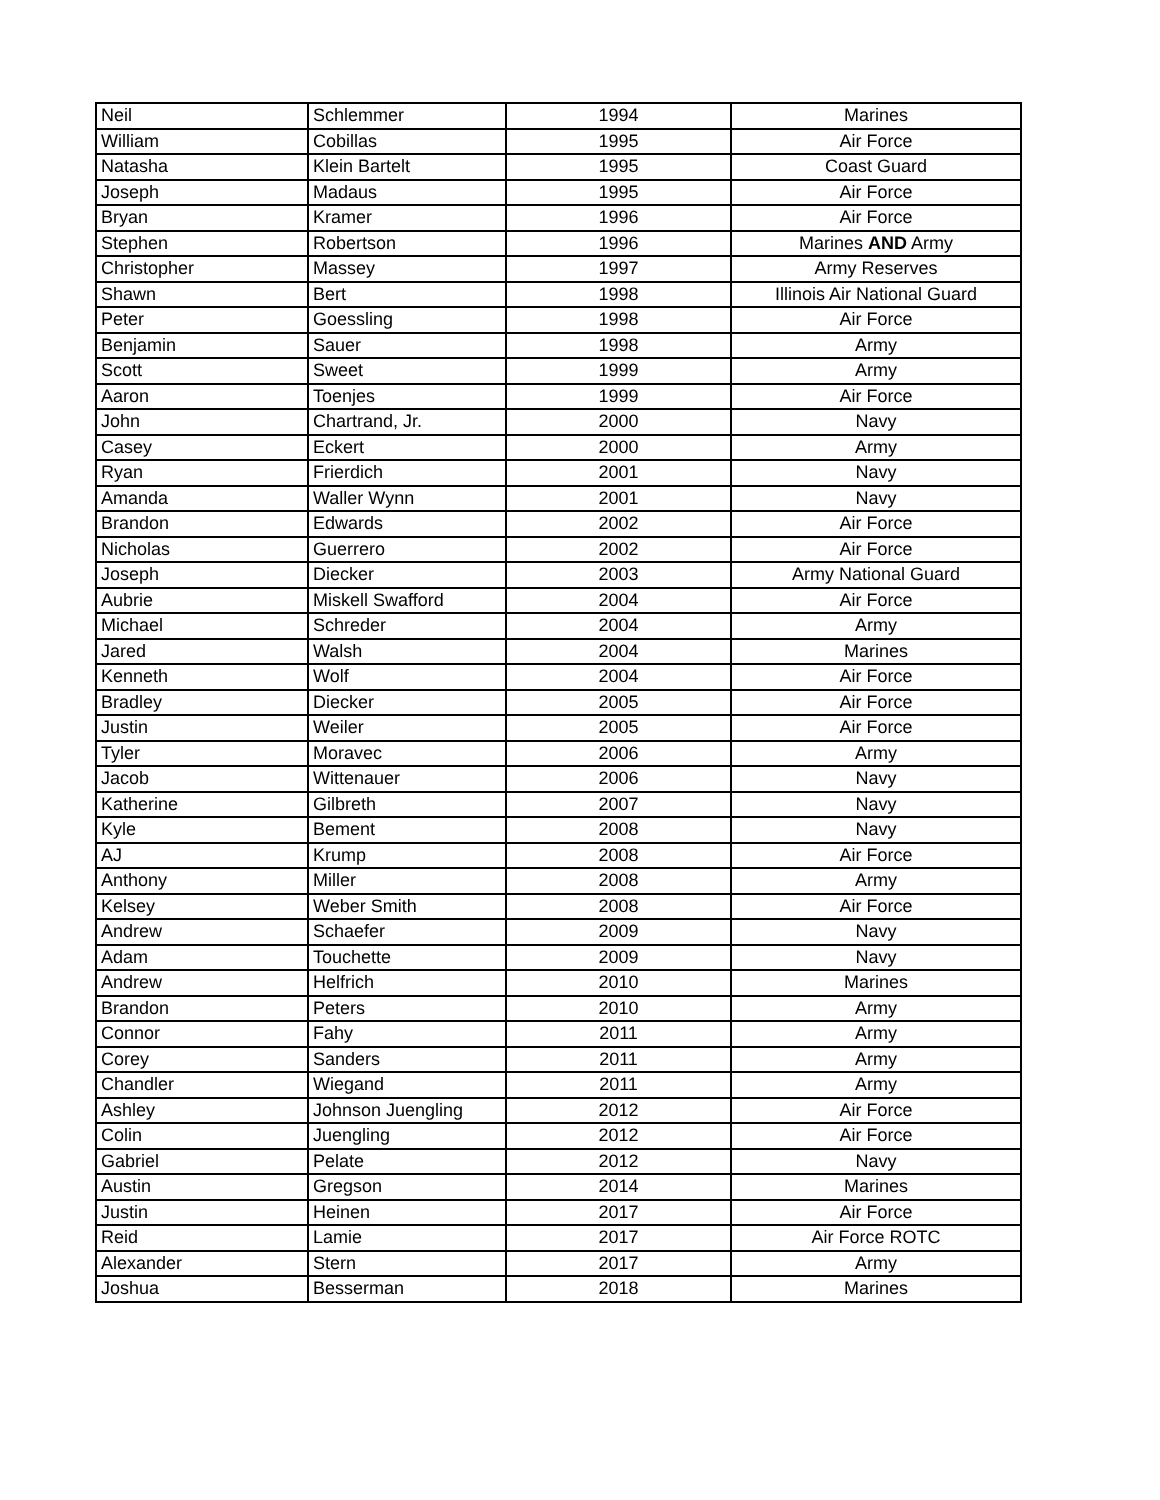| Neil | Schlemmer | 1994 | Marines |
| William | Cobillas | 1995 | Air Force |
| Natasha | Klein Bartelt | 1995 | Coast Guard |
| Joseph | Madaus | 1995 | Air Force |
| Bryan | Kramer | 1996 | Air Force |
| Stephen | Robertson | 1996 | Marines AND Army |
| Christopher | Massey | 1997 | Army Reserves |
| Shawn | Bert | 1998 | Illinois Air National Guard |
| Peter | Goessling | 1998 | Air Force |
| Benjamin | Sauer | 1998 | Army |
| Scott | Sweet | 1999 | Army |
| Aaron | Toenjes | 1999 | Air Force |
| John | Chartrand, Jr. | 2000 | Navy |
| Casey | Eckert | 2000 | Army |
| Ryan | Frierdich | 2001 | Navy |
| Amanda | Waller Wynn | 2001 | Navy |
| Brandon | Edwards | 2002 | Air Force |
| Nicholas | Guerrero | 2002 | Air Force |
| Joseph | Diecker | 2003 | Army National Guard |
| Aubrie | Miskell Swafford | 2004 | Air Force |
| Michael | Schreder | 2004 | Army |
| Jared | Walsh | 2004 | Marines |
| Kenneth | Wolf | 2004 | Air Force |
| Bradley | Diecker | 2005 | Air Force |
| Justin | Weiler | 2005 | Air Force |
| Tyler | Moravec | 2006 | Army |
| Jacob | Wittenauer | 2006 | Navy |
| Katherine | Gilbreth | 2007 | Navy |
| Kyle | Bement | 2008 | Navy |
| AJ | Krump | 2008 | Air Force |
| Anthony | Miller | 2008 | Army |
| Kelsey | Weber Smith | 2008 | Air Force |
| Andrew | Schaefer | 2009 | Navy |
| Adam | Touchette | 2009 | Navy |
| Andrew | Helfrich | 2010 | Marines |
| Brandon | Peters | 2010 | Army |
| Connor | Fahy | 2011 | Army |
| Corey | Sanders | 2011 | Army |
| Chandler | Wiegand | 2011 | Army |
| Ashley | Johnson Juengling | 2012 | Air Force |
| Colin | Juengling | 2012 | Air Force |
| Gabriel | Pelate | 2012 | Navy |
| Austin | Gregson | 2014 | Marines |
| Justin | Heinen | 2017 | Air Force |
| Reid | Lamie | 2017 | Air Force ROTC |
| Alexander | Stern | 2017 | Army |
| Joshua | Besserman | 2018 | Marines |